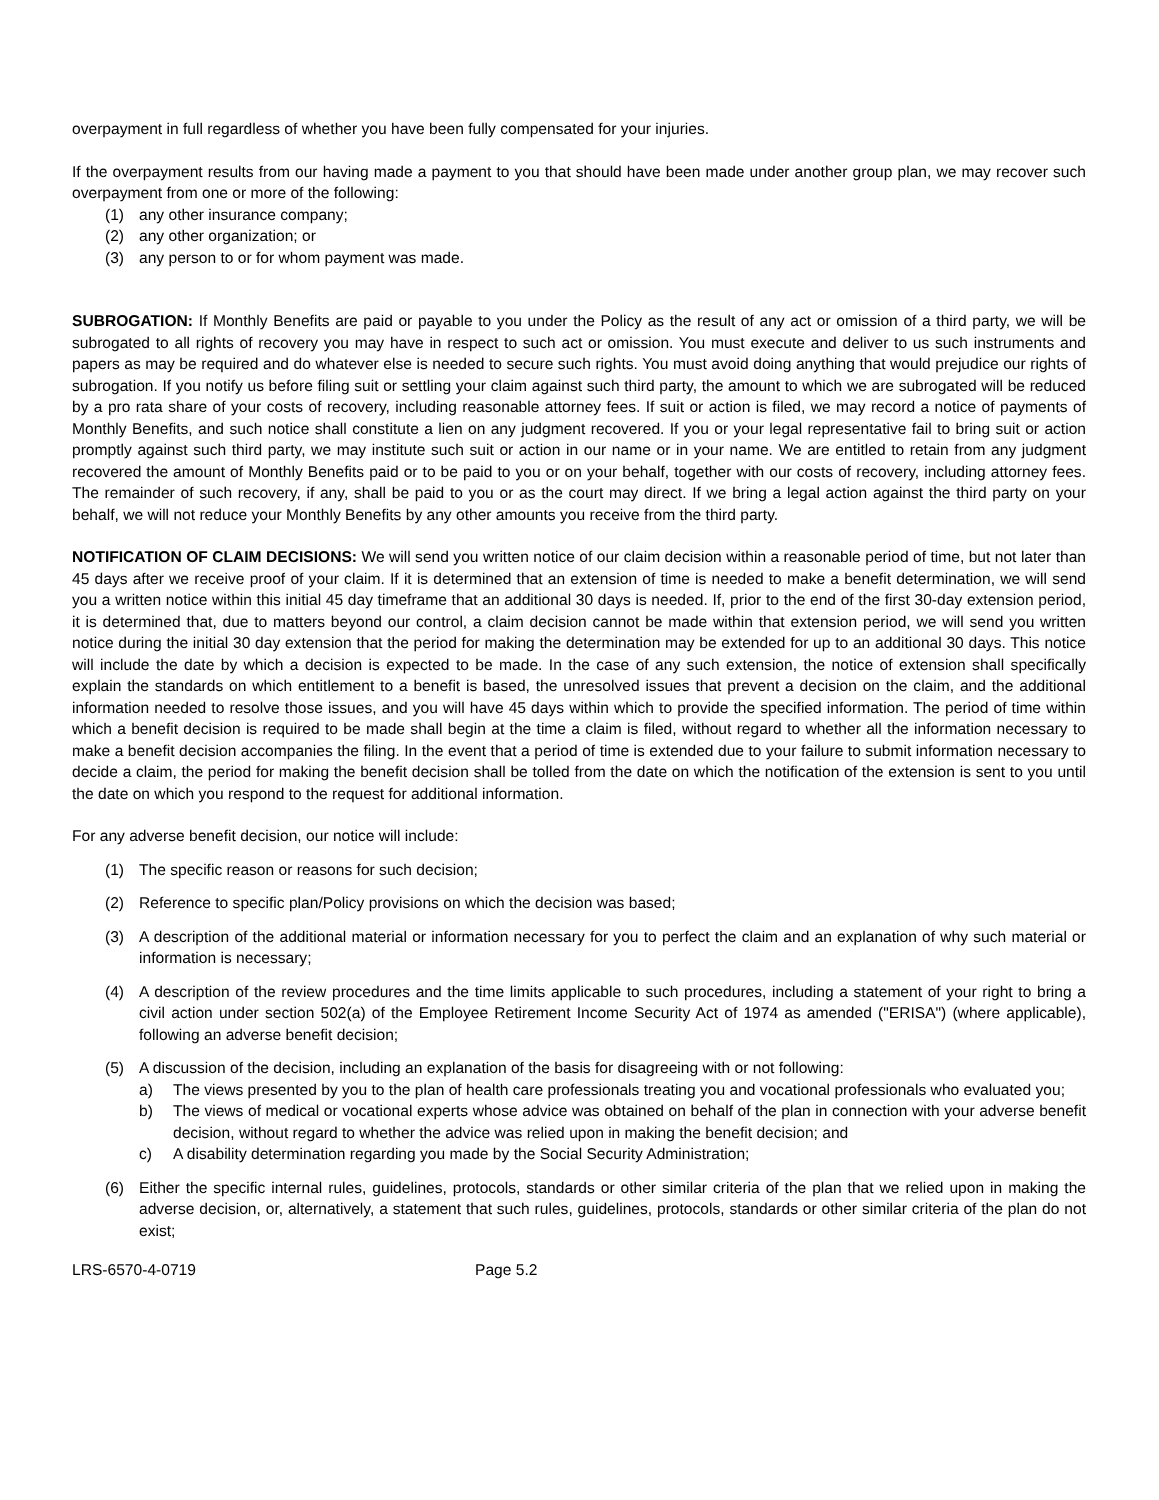overpayment in full regardless of whether you have been fully compensated for your injuries.
If the overpayment results from our having made a payment to you that should have been made under another group plan, we may recover such overpayment from one or more of the following:
(1) any other insurance company;
(2) any other organization; or
(3) any person to or for whom payment was made.
SUBROGATION: If Monthly Benefits are paid or payable to you under the Policy as the result of any act or omission of a third party, we will be subrogated to all rights of recovery you may have in respect to such act or omission. You must execute and deliver to us such instruments and papers as may be required and do whatever else is needed to secure such rights. You must avoid doing anything that would prejudice our rights of subrogation. If you notify us before filing suit or settling your claim against such third party, the amount to which we are subrogated will be reduced by a pro rata share of your costs of recovery, including reasonable attorney fees. If suit or action is filed, we may record a notice of payments of Monthly Benefits, and such notice shall constitute a lien on any judgment recovered. If you or your legal representative fail to bring suit or action promptly against such third party, we may institute such suit or action in our name or in your name. We are entitled to retain from any judgment recovered the amount of Monthly Benefits paid or to be paid to you or on your behalf, together with our costs of recovery, including attorney fees. The remainder of such recovery, if any, shall be paid to you or as the court may direct. If we bring a legal action against the third party on your behalf, we will not reduce your Monthly Benefits by any other amounts you receive from the third party.
NOTIFICATION OF CLAIM DECISIONS: We will send you written notice of our claim decision within a reasonable period of time, but not later than 45 days after we receive proof of your claim. If it is determined that an extension of time is needed to make a benefit determination, we will send you a written notice within this initial 45 day timeframe that an additional 30 days is needed. If, prior to the end of the first 30-day extension period, it is determined that, due to matters beyond our control, a claim decision cannot be made within that extension period, we will send you written notice during the initial 30 day extension that the period for making the determination may be extended for up to an additional 30 days. This notice will include the date by which a decision is expected to be made. In the case of any such extension, the notice of extension shall specifically explain the standards on which entitlement to a benefit is based, the unresolved issues that prevent a decision on the claim, and the additional information needed to resolve those issues, and you will have 45 days within which to provide the specified information. The period of time within which a benefit decision is required to be made shall begin at the time a claim is filed, without regard to whether all the information necessary to make a benefit decision accompanies the filing. In the event that a period of time is extended due to your failure to submit information necessary to decide a claim, the period for making the benefit decision shall be tolled from the date on which the notification of the extension is sent to you until the date on which you respond to the request for additional information.
For any adverse benefit decision, our notice will include:
(1) The specific reason or reasons for such decision;
(2) Reference to specific plan/Policy provisions on which the decision was based;
(3) A description of the additional material or information necessary for you to perfect the claim and an explanation of why such material or information is necessary;
(4) A description of the review procedures and the time limits applicable to such procedures, including a statement of your right to bring a civil action under section 502(a) of the Employee Retirement Income Security Act of 1974 as amended ("ERISA") (where applicable), following an adverse benefit decision;
(5) A discussion of the decision, including an explanation of the basis for disagreeing with or not following:
a) The views presented by you to the plan of health care professionals treating you and vocational professionals who evaluated you;
b) The views of medical or vocational experts whose advice was obtained on behalf of the plan in connection with your adverse benefit decision, without regard to whether the advice was relied upon in making the benefit decision; and
c) A disability determination regarding you made by the Social Security Administration;
(6) Either the specific internal rules, guidelines, protocols, standards or other similar criteria of the plan that we relied upon in making the adverse decision, or, alternatively, a statement that such rules, guidelines, protocols, standards or other similar criteria of the plan do not exist;
LRS-6570-4-0719 Page 5.2